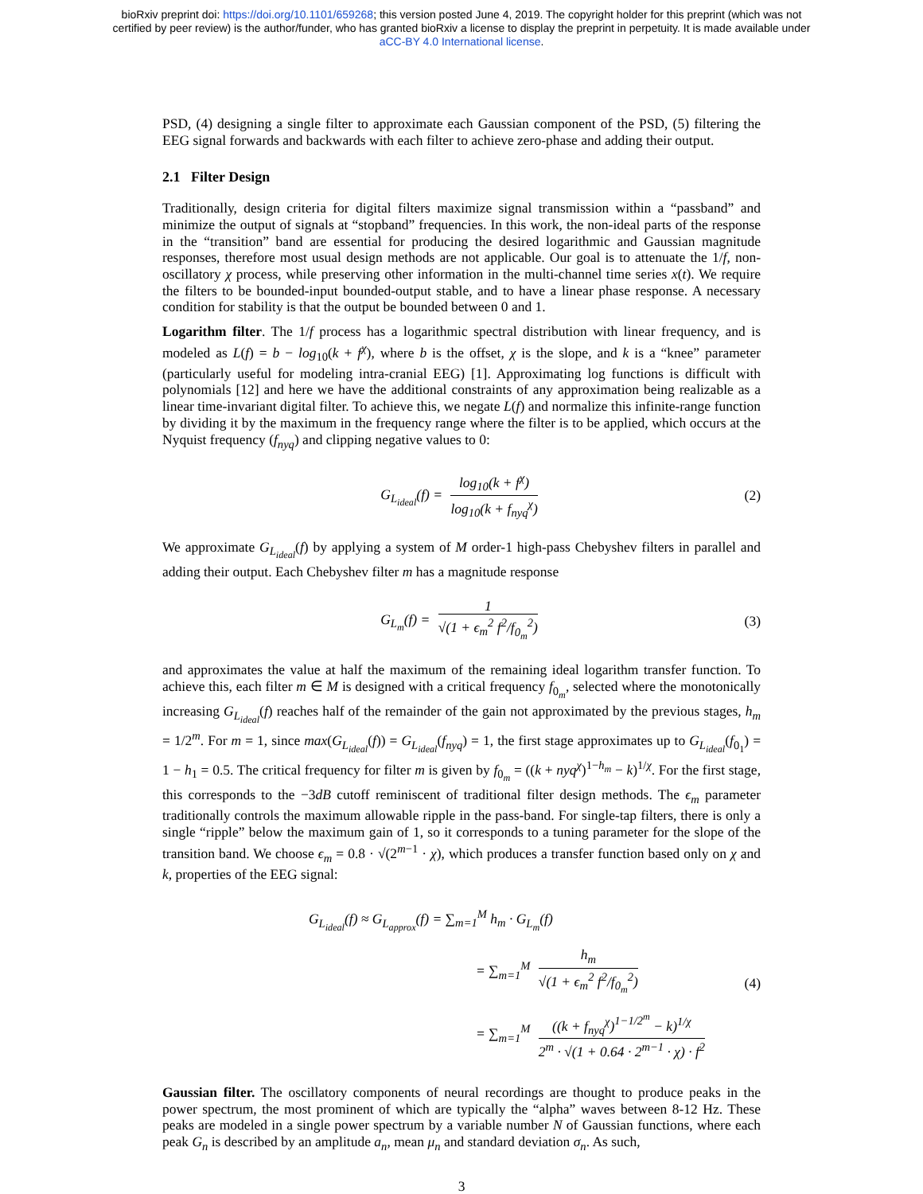bioRxiv preprint doi: https://doi.org/10.1101/659268; this version posted June 4, 2019. The copyright holder for this preprint (which was not
certified by peer review) is the author/funder, who has granted bioRxiv a license to display the preprint in perpetuity. It is made available under
aCC-BY 4.0 International license.
PSD, (4) designing a single filter to approximate each Gaussian component of the PSD, (5) filtering the EEG signal forwards and backwards with each filter to achieve zero-phase and adding their output.
2.1 Filter Design
Traditionally, design criteria for digital filters maximize signal transmission within a “passband” and minimize the output of signals at “stopband” frequencies. In this work, the non-ideal parts of the response in the “transition” band are essential for producing the desired logarithmic and Gaussian magnitude responses, therefore most usual design methods are not applicable. Our goal is to attenuate the 1/f, non-oscillatory χ process, while preserving other information in the multi-channel time series x(t). We require the filters to be bounded-input bounded-output stable, and to have a linear phase response. A necessary condition for stability is that the output be bounded between 0 and 1.
Logarithm filter. The 1/f process has a logarithmic spectral distribution with linear frequency, and is modeled as L(f) = b − log<sub>10</sub>(k + f<sup>χ</sup>), where b is the offset, χ is the slope, and k is a “knee” parameter (particularly useful for modeling intra-cranial EEG) [1]. Approximating log functions is difficult with polynomials [12] and here we have the additional constraints of any approximation being realizable as a linear time-invariant digital filter. To achieve this, we negate L(f) and normalize this infinite-range function by dividing it by the maximum in the frequency range where the filter is to be applied, which occurs at the Nyquist frequency (f<sub>nyq</sub>) and clipping negative values to 0:
G<sub>L<sub>ideal</sub></sub>(f) = log<sub>10</sub>(k + f<sup>χ</sup>) log<sub>10</sub>(k + f<sub>nyq</sub><sup>χ</sup>) (2)
We approximate G<sub>L<sub>ideal</sub></sub>(f) by applying a system of M order-1 high-pass Chebyshev filters in parallel and adding their output. Each Chebyshev filter m has a magnitude response
G<sub>L<sub>m</sub></sub>(f) = 1 √(1 + ϵ<sub>m</sub><sup>2</sup> f<sup>2</sup>/f<sub>0<sub>m</sub></sub><sup>2</sup>) (3)
and approximates the value at half the maximum of the remaining ideal logarithm transfer function. To achieve this, each filter m ∈ M is designed with a critical frequency f<sub>0<sub>m</sub></sub>, selected where the monotonically increasing G<sub>L<sub>ideal</sub></sub>(f) reaches half of the remainder of the gain not approximated by the previous stages, h<sub>m</sub> = 1/2<sup>m</sup>. For m = 1, since max(G<sub>L<sub>ideal</sub></sub>(f)) = G<sub>L<sub>ideal</sub></sub>(f<sub>nyq</sub>) = 1, the first stage approximates up to G<sub>L<sub>ideal</sub></sub>(f<sub>0<sub>1</sub></sub>) = 1 − h<sub>1</sub> = 0.5. The critical frequency for filter m is given by f<sub>0<sub>m</sub></sub> = ((k + nyq<sup>χ</sup>)<sup>1−h<sub>m</sub></sup> − k)<sup>1/χ</sup>. For the first stage, this corresponds to the −3dB cutoff reminiscent of traditional filter design methods. The ϵ<sub>m</sub> parameter traditionally controls the maximum allowable ripple in the pass-band. For single-tap filters, there is only a single “ripple” below the maximum gain of 1, so it corresponds to a tuning parameter for the slope of the transition band. We choose ϵ<sub>m</sub> = 0.8 · √(2<sup>m−1</sup> · χ), which produces a transfer function based only on χ and k, properties of the EEG signal:
G<sub>L<sub>ideal</sub></sub>(f) ≈ G<sub>L<sub>approx</sub></sub>(f) = ∑<sub>m=1</sub><sup>M</sup> h<sub>m</sub> · G<sub>L<sub>m</sub></sub>(f)
= ∑<sub>m=1</sub><sup>M</sup> h<sub>m</sub> √(1 + ϵ<sub>m</sub><sup>2</sup> f<sup>2</sup>/f<sub>0<sub>m</sub></sub><sup>2</sup>)
= ∑<sub>m=1</sub><sup>M</sup> ((k + f<sub>nyq</sub><sup>χ</sup>)<sup>1−1/2<sup>m</sup></sup> − k)<sup>1/χ</sup> 2<sup>m</sup> · √(1 + 0.64 · 2<sup>m−1</sup> · χ) · f<sup>2</sup>
(4)
Gaussian filter. The oscillatory components of neural recordings are thought to produce peaks in the power spectrum, the most prominent of which are typically the “alpha” waves between 8-12 Hz. These peaks are modeled in a single power spectrum by a variable number N of Gaussian functions, where each peak G<sub>n</sub> is described by an amplitude a<sub>n</sub>, mean μ<sub>n</sub> and standard deviation σ<sub>n</sub>. As such,
3